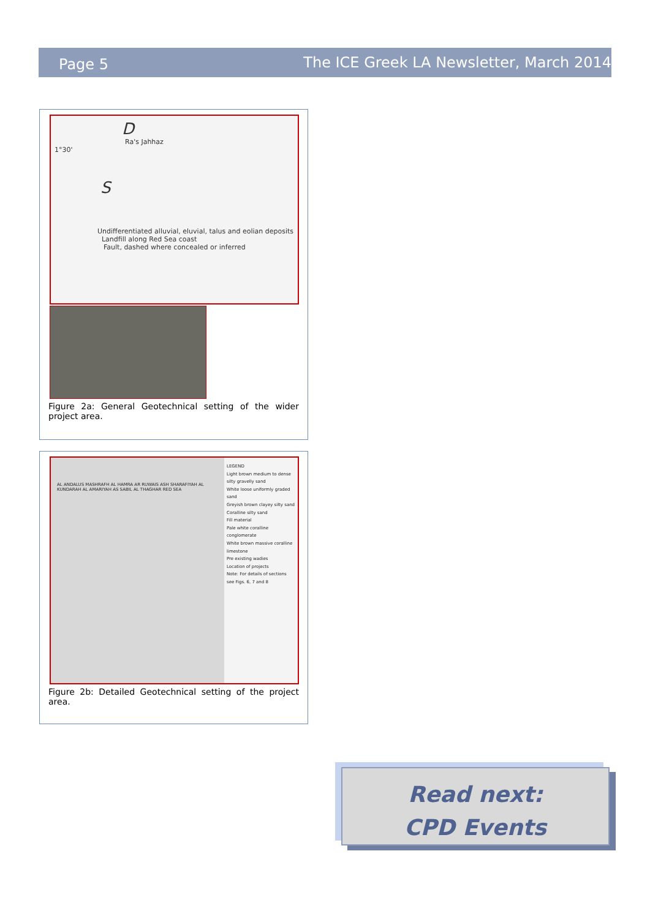Page 5 The ICE Greek LA Newsletter, March 2014
D
Ra's Jahhaz
1°30'
S
Undifferentiated alluvial, eluvial, talus and eolian deposits Landfill along Red Sea coast
Fault, dashed where concealed or inferred
Figure 2a: General Geotechnical setting of the wider project area.
AL ANDALUS MASHRAFH AL HAMRA AR RUWAIS ASH SHARAFIYAH AL KUNDARAH AL AMARIYAH AS SABIL AL THAGHAR RED SEA
LEGEND
Light brown medium to dense silty gravelly sand
White loose uniformly graded sand
Greyish brown clayey silty sand
Coralline silty sand
Fill material
Pale white coralline conglomerate
White brown massive coralline limestone
Pre existing wadies
Location of projects
Note: For details of sections see Figs. 6, 7 and 8
Figure 2b: Detailed Geotechnical setting of the project area.
Read next:
CPD Events